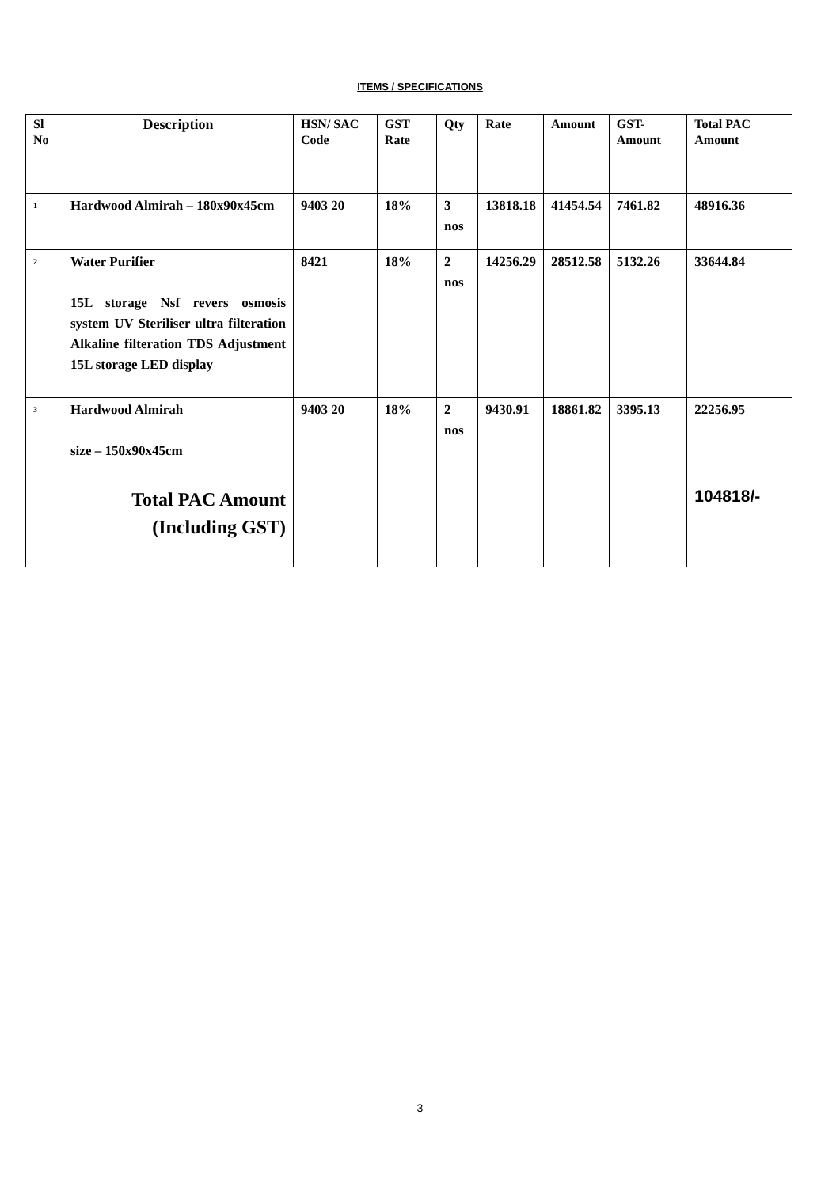ITEMS / SPECIFICATIONS
| Sl No | Description | HSN/ SAC Code | GST Rate | Qty | Rate | Amount | GST-Amount | Total PAC Amount |
| --- | --- | --- | --- | --- | --- | --- | --- | --- |
| 1 | Hardwood Almirah – 180x90x45cm | 9403 20 | 18% | 3 nos | 13818.18 | 41454.54 | 7461.82 | 48916.36 |
| 2 | Water Purifier 15L storage Nsf revers osmosis system UV Steriliser ultra filteration Alkaline filteration TDS Adjustment 15L storage LED display | 8421 | 18% | 2 nos | 14256.29 | 28512.58 | 5132.26 | 33644.84 |
| 3 | Hardwood Almirah size – 150x90x45cm | 9403 20 | 18% | 2 nos | 9430.91 | 18861.82 | 3395.13 | 22256.95 |
| | Total PAC Amount (Including GST) | | | | | | | 104818/- |
3